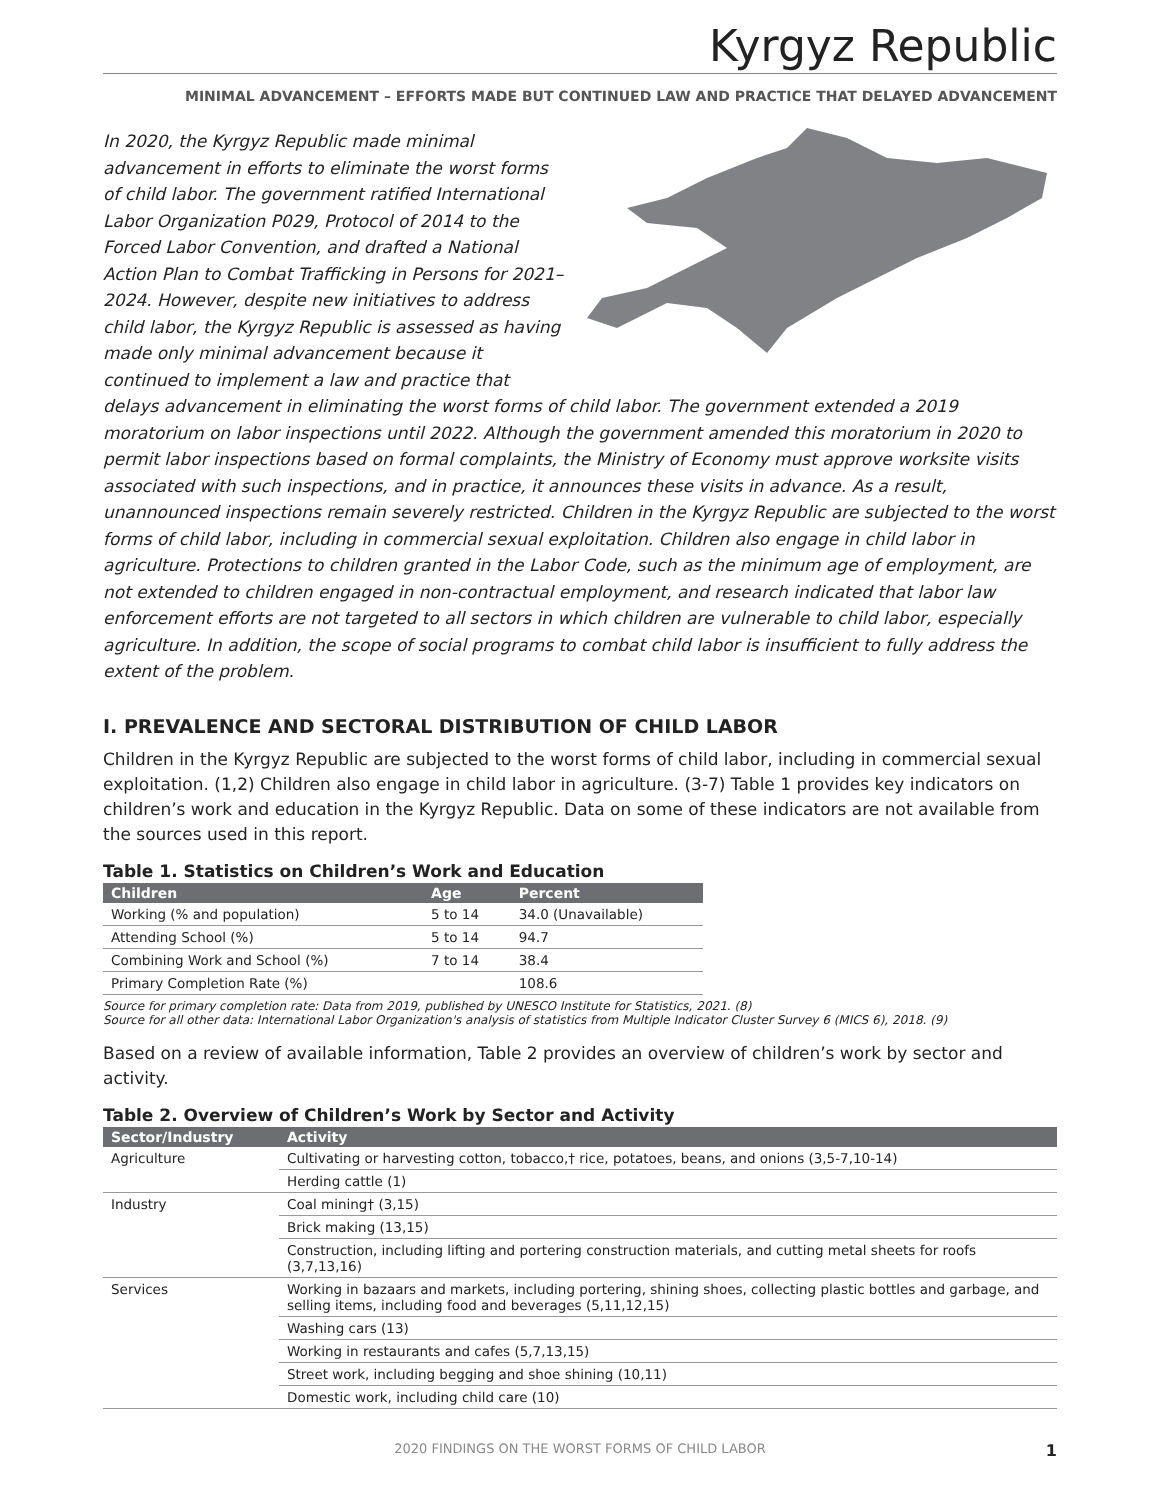Kyrgyz Republic
MINIMAL ADVANCEMENT – EFFORTS MADE BUT CONTINUED LAW AND PRACTICE THAT DELAYED ADVANCEMENT
In 2020, the Kyrgyz Republic made minimal advancement in efforts to eliminate the worst forms of child labor. The government ratified International Labor Organization P029, Protocol of 2014 to the Forced Labor Convention, and drafted a National Action Plan to Combat Trafficking in Persons for 2021–2024. However, despite new initiatives to address child labor, the Kyrgyz Republic is assessed as having made only minimal advancement because it continued to implement a law and practice that delays advancement in eliminating the worst forms of child labor. The government extended a 2019 moratorium on labor inspections until 2022. Although the government amended this moratorium in 2020 to permit labor inspections based on formal complaints, the Ministry of Economy must approve worksite visits associated with such inspections, and in practice, it announces these visits in advance. As a result, unannounced inspections remain severely restricted. Children in the Kyrgyz Republic are subjected to the worst forms of child labor, including in commercial sexual exploitation. Children also engage in child labor in agriculture. Protections to children granted in the Labor Code, such as the minimum age of employment, are not extended to children engaged in non-contractual employment, and research indicated that labor law enforcement efforts are not targeted to all sectors in which children are vulnerable to child labor, especially agriculture. In addition, the scope of social programs to combat child labor is insufficient to fully address the extent of the problem.
I. PREVALENCE AND SECTORAL DISTRIBUTION OF CHILD LABOR
Children in the Kyrgyz Republic are subjected to the worst forms of child labor, including in commercial sexual exploitation. (1,2) Children also engage in child labor in agriculture. (3-7) Table 1 provides key indicators on children’s work and education in the Kyrgyz Republic. Data on some of these indicators are not available from the sources used in this report.
Table 1. Statistics on Children’s Work and Education
| Children | Age | Percent |
| --- | --- | --- |
| Working (% and population) | 5 to 14 | 34.0 (Unavailable) |
| Attending School (%) | 5 to 14 | 94.7 |
| Combining Work and School (%) | 7 to 14 | 38.4 |
| Primary Completion Rate (%) | | 108.6 |
Source for primary completion rate: Data from 2019, published by UNESCO Institute for Statistics, 2021. (8)
Source for all other data: International Labor Organization's analysis of statistics from Multiple Indicator Cluster Survey 6 (MICS 6), 2018. (9)
Based on a review of available information, Table 2 provides an overview of children’s work by sector and activity.
Table 2. Overview of Children’s Work by Sector and Activity
| Sector/Industry | Activity |
| --- | --- |
| Agriculture | Cultivating or harvesting cotton, tobacco,† rice, potatoes, beans, and onions (3,5-7,10-14) |
| | Herding cattle (1) |
| Industry | Coal mining† (3,15) |
| | Brick making (13,15) |
| | Construction, including lifting and portering construction materials, and cutting metal sheets for roofs (3,7,13,16) |
| Services | Working in bazaars and markets, including portering, shining shoes, collecting plastic bottles and garbage, and selling items, including food and beverages (5,11,12,15) |
| | Washing cars (13) |
| | Working in restaurants and cafes (5,7,13,15) |
| | Street work, including begging and shoe shining (10,11) |
| | Domestic work, including child care (10) |
2020 FINDINGS ON THE WORST FORMS OF CHILD LABOR 1